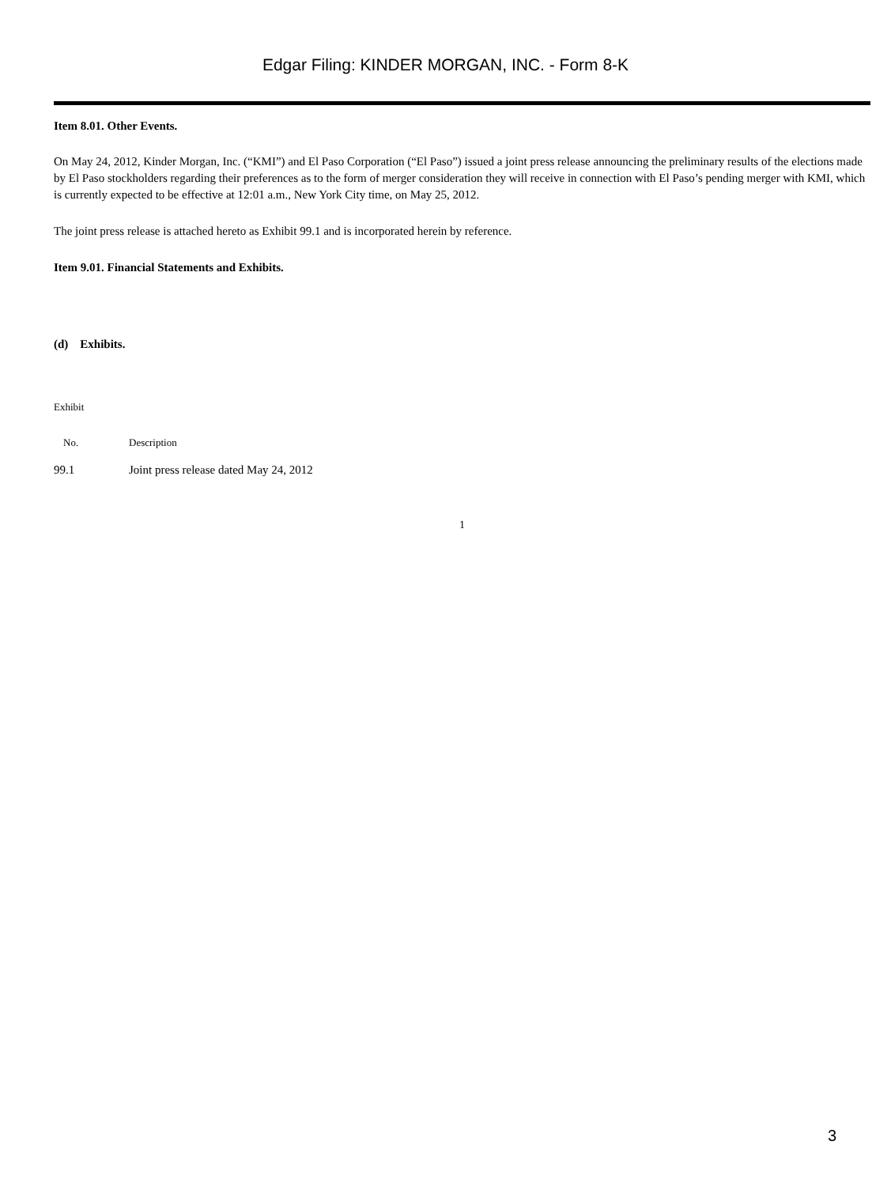Edgar Filing: KINDER MORGAN, INC. - Form 8-K
Item 8.01. Other Events.
On May 24, 2012, Kinder Morgan, Inc. (“KMI”) and El Paso Corporation (“El Paso”) issued a joint press release announcing the preliminary results of the elections made by El Paso stockholders regarding their preferences as to the form of merger consideration they will receive in connection with El Paso’s pending merger with KMI, which is currently expected to be effective at 12:01 a.m., New York City time, on May 25, 2012.
The joint press release is attached hereto as Exhibit 99.1 and is incorporated herein by reference.
Item 9.01. Financial Statements and Exhibits.
(d) Exhibits.
| Exhibit | |
| No. | Description |
| 99.1 | Joint press release dated May 24, 2012 |
1
3